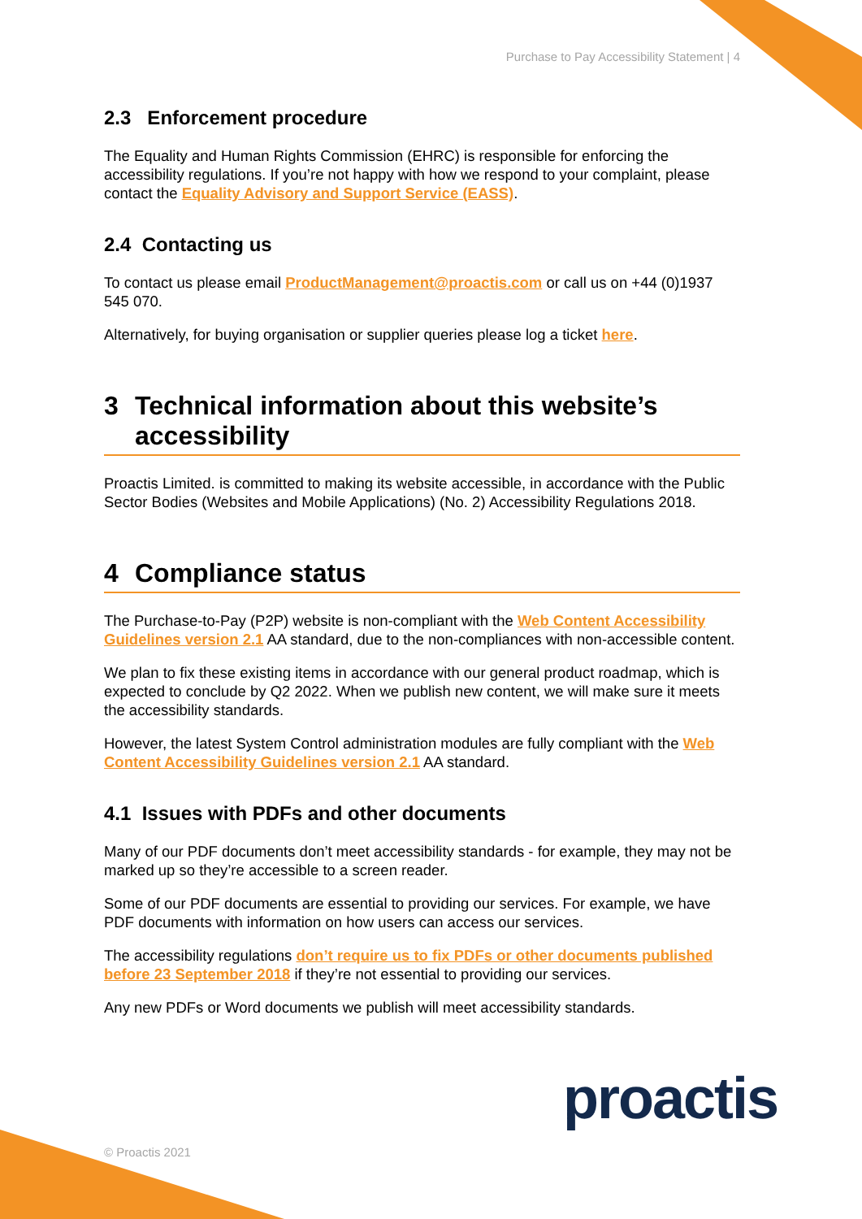Purchase to Pay Accessibility Statement | 4
2.3 Enforcement procedure
The Equality and Human Rights Commission (EHRC) is responsible for enforcing the accessibility regulations. If you’re not happy with how we respond to your complaint, please contact the Equality Advisory and Support Service (EASS).
2.4 Contacting us
To contact us please email ProductManagement@proactis.com or call us on +44 (0)1937 545 070.
Alternatively, for buying organisation or supplier queries please log a ticket here.
3 Technical information about this website’s accessibility
Proactis Limited. is committed to making its website accessible, in accordance with the Public Sector Bodies (Websites and Mobile Applications) (No. 2) Accessibility Regulations 2018.
4 Compliance status
The Purchase-to-Pay (P2P) website is non-compliant with the Web Content Accessibility Guidelines version 2.1 AA standard, due to the non-compliances with non-accessible content.
We plan to fix these existing items in accordance with our general product roadmap, which is expected to conclude by Q2 2022. When we publish new content, we will make sure it meets the accessibility standards.
However, the latest System Control administration modules are fully compliant with the Web Content Accessibility Guidelines version 2.1 AA standard.
4.1 Issues with PDFs and other documents
Many of our PDF documents don’t meet accessibility standards - for example, they may not be marked up so they’re accessible to a screen reader.
Some of our PDF documents are essential to providing our services. For example, we have PDF documents with information on how users can access our services.
The accessibility regulations don’t require us to fix PDFs or other documents published before 23 September 2018 if they’re not essential to providing our services.
Any new PDFs or Word documents we publish will meet accessibility standards.
© Proactis 2021 proactis